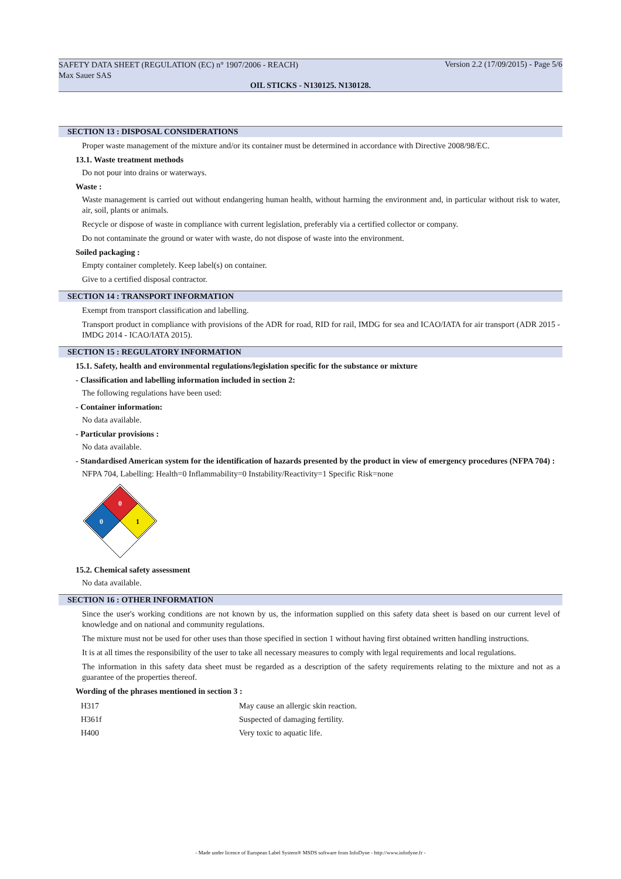SAFETY DATA SHEET (REGULATION (EC) n° 1907/2006 - REACH)
Max Sauer SAS
Version 2.2 (17/09/2015) - Page 5/6
OIL STICKS - N130125. N130128.
SECTION 13 : DISPOSAL CONSIDERATIONS
Proper waste management of the mixture and/or its container must be determined in accordance with Directive 2008/98/EC.
13.1. Waste treatment methods
Do not pour into drains or waterways.
Waste :
Waste management is carried out without endangering human health, without harming the environment and, in particular without risk to water, air, soil, plants or animals.
Recycle or dispose of waste in compliance with current legislation, preferably via a certified collector or company.
Do not contaminate the ground or water with waste, do not dispose of waste into the environment.
Soiled packaging :
Empty container completely. Keep label(s) on container.
Give to a certified disposal contractor.
SECTION 14 : TRANSPORT INFORMATION
Exempt from transport classification and labelling.
Transport product in compliance with provisions of the ADR for road, RID for rail, IMDG for sea and ICAO/IATA for air transport (ADR 2015 - IMDG 2014 - ICAO/IATA 2015).
SECTION 15 : REGULATORY INFORMATION
15.1. Safety, health and environmental regulations/legislation specific for the substance or mixture
- Classification and labelling information included in section 2:
The following regulations have been used:
- Container information:
No data available.
- Particular provisions :
No data available.
- Standardised American system for the identification of hazards presented by the product in view of emergency procedures (NFPA 704) :
NFPA 704, Labelling: Health=0 Inflammability=0 Instability/Reactivity=1 Specific Risk=none
0
0
1
15.2. Chemical safety assessment
No data available.
SECTION 16 : OTHER INFORMATION
Since the user's working conditions are not known by us, the information supplied on this safety data sheet is based on our current level of knowledge and on national and community regulations.
The mixture must not be used for other uses than those specified in section 1 without having first obtained written handling instructions.
It is at all times the responsibility of the user to take all necessary measures to comply with legal requirements and local regulations.
The information in this safety data sheet must be regarded as a description of the safety requirements relating to the mixture and not as a guarantee of the properties thereof.
Wording of the phrases mentioned in section 3 :
| H317 | May cause an allergic skin reaction. |
| H361f | Suspected of damaging fertility. |
| H400 | Very toxic to aquatic life. |
- Made under licence of European Label System® MSDS software from InfoDyne - http://www.infodyne.fr -